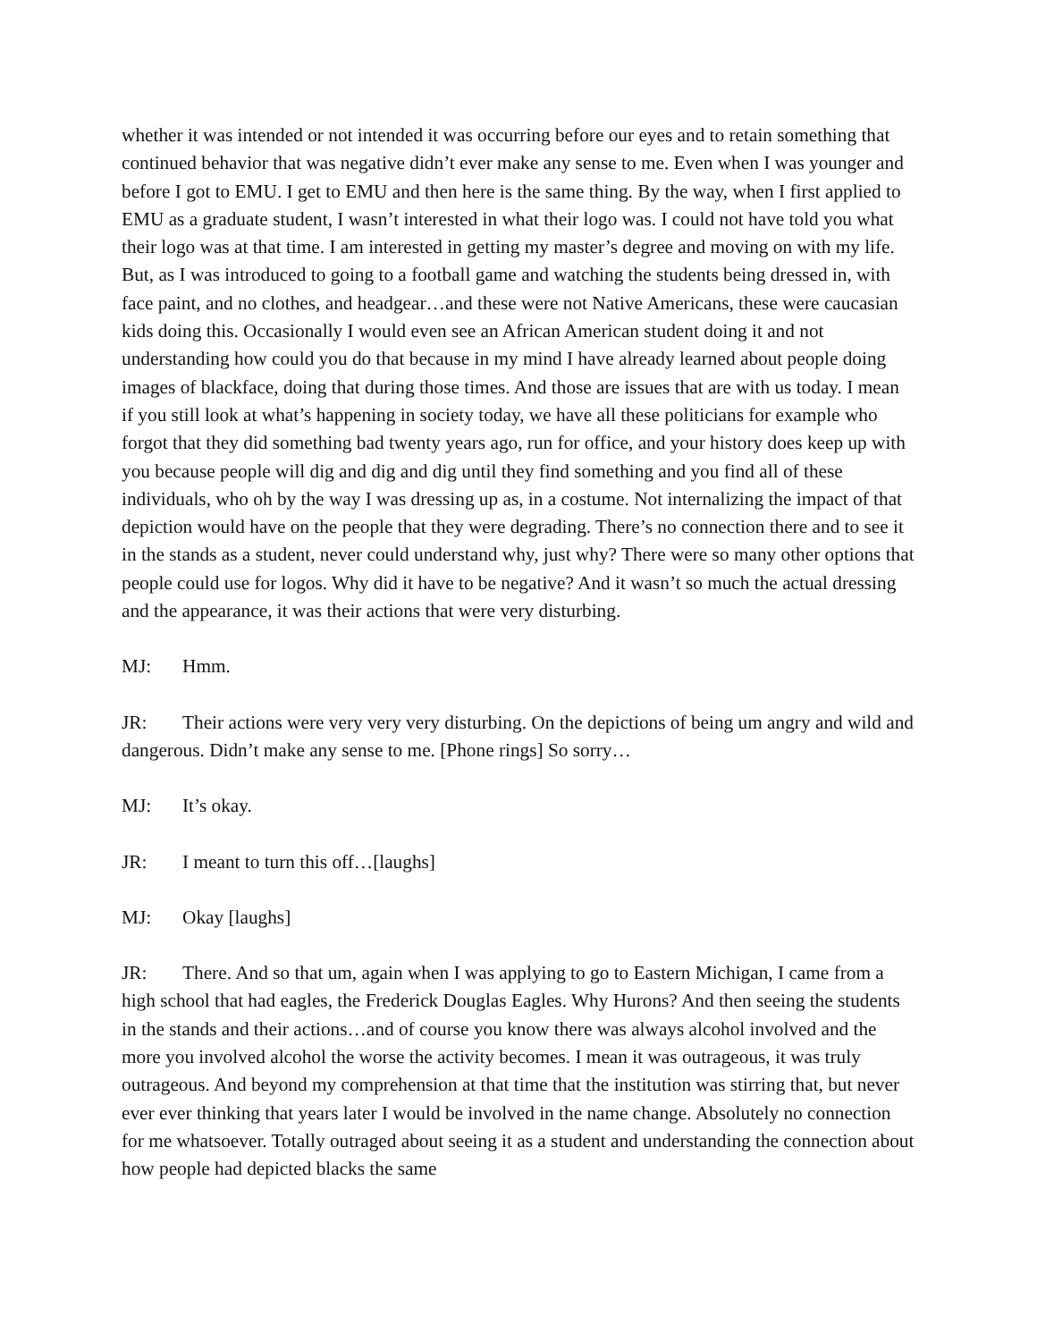whether it was intended or not intended it was occurring before our eyes and to retain something that continued behavior that was negative didn’t ever make any sense to me. Even when I was younger and before I got to EMU. I get to EMU and then here is the same thing. By the way, when I first applied to EMU as a graduate student, I wasn’t interested in what their logo was. I could not have told you what their logo was at that time. I am interested in getting my master’s degree and moving on with my life. But, as I was introduced to going to a football game and watching the students being dressed in, with face paint, and no clothes, and headgear…and these were not Native Americans, these were caucasian kids doing this. Occasionally I would even see an African American student doing it and not understanding how could you do that because in my mind I have already learned about people doing images of blackface, doing that during those times. And those are issues that are with us today. I mean if you still look at what’s happening in society today, we have all these politicians for example who forgot that they did something bad twenty years ago, run for office, and your history does keep up with you because people will dig and dig and dig until they find something and you find all of these individuals, who oh by the way I was dressing up as, in a costume. Not internalizing the impact of that depiction would have on the people that they were degrading. There’s no connection there and to see it in the stands as a student, never could understand why, just why? There were so many other options that people could use for logos. Why did it have to be negative? And it wasn’t so much the actual dressing and the appearance, it was their actions that were very disturbing.
MJ: Hmm.
JR: Their actions were very very very disturbing. On the depictions of being um angry and wild and dangerous. Didn’t make any sense to me. [Phone rings] So sorry…
MJ: It’s okay.
JR: I meant to turn this off…[laughs]
MJ: Okay [laughs]
JR: There. And so that um, again when I was applying to go to Eastern Michigan, I came from a high school that had eagles, the Frederick Douglas Eagles. Why Hurons? And then seeing the students in the stands and their actions…and of course you know there was always alcohol involved and the more you involved alcohol the worse the activity becomes. I mean it was outrageous, it was truly outrageous. And beyond my comprehension at that time that the institution was stirring that, but never ever ever thinking that years later I would be involved in the name change. Absolutely no connection for me whatsoever. Totally outraged about seeing it as a student and understanding the connection about how people had depicted blacks the same